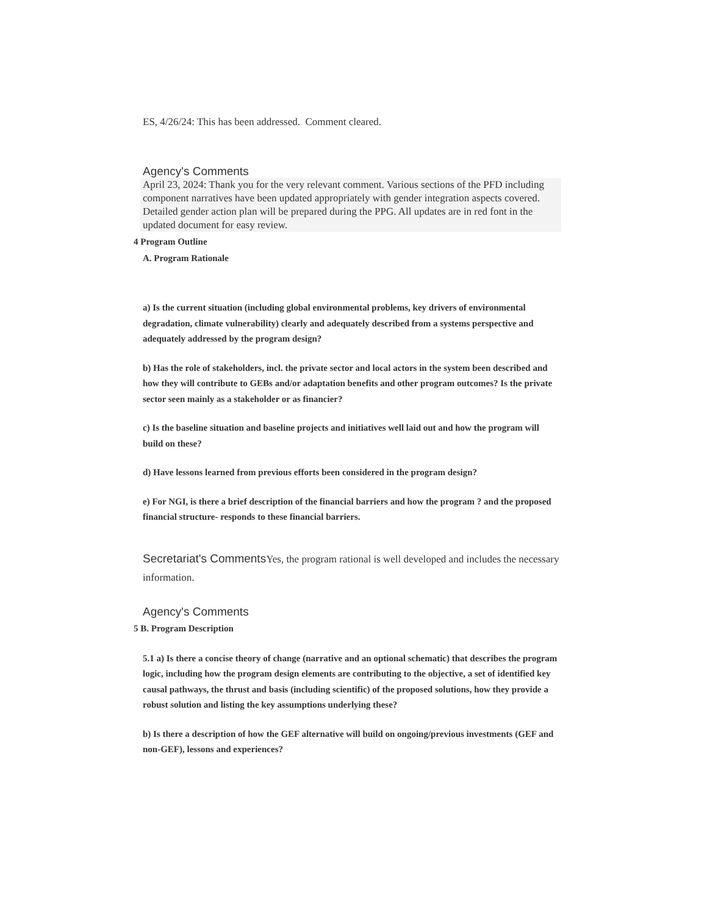ES, 4/26/24: This has been addressed. Comment cleared.
Agency's Comments
April 23, 2024: Thank you for the very relevant comment. Various sections of the PFD including component narratives have been updated appropriately with gender integration aspects covered. Detailed gender action plan will be prepared during the PPG. All updates are in red font in the updated document for easy review.
4 Program Outline
A. Program Rationale
a) Is the current situation (including global environmental problems, key drivers of environmental degradation, climate vulnerability) clearly and adequately described from a systems perspective and adequately addressed by the program design?
b) Has the role of stakeholders, incl. the private sector and local actors in the system been described and how they will contribute to GEBs and/or adaptation benefits and other program outcomes? Is the private sector seen mainly as a stakeholder or as financier?
c) Is the baseline situation and baseline projects and initiatives well laid out and how the program will build on these?
d) Have lessons learned from previous efforts been considered in the program design?
e) For NGI, is there a brief description of the financial barriers and how the program ? and the proposed financial structure- responds to these financial barriers.
Secretariat's Comments Yes, the program rational is well developed and includes the necessary information.
Agency's Comments
5 B. Program Description
5.1 a) Is there a concise theory of change (narrative and an optional schematic) that describes the program logic, including how the program design elements are contributing to the objective, a set of identified key causal pathways, the thrust and basis (including scientific) of the proposed solutions, how they provide a robust solution and listing the key assumptions underlying these?
b) Is there a description of how the GEF alternative will build on ongoing/previous investments (GEF and non-GEF), lessons and experiences?